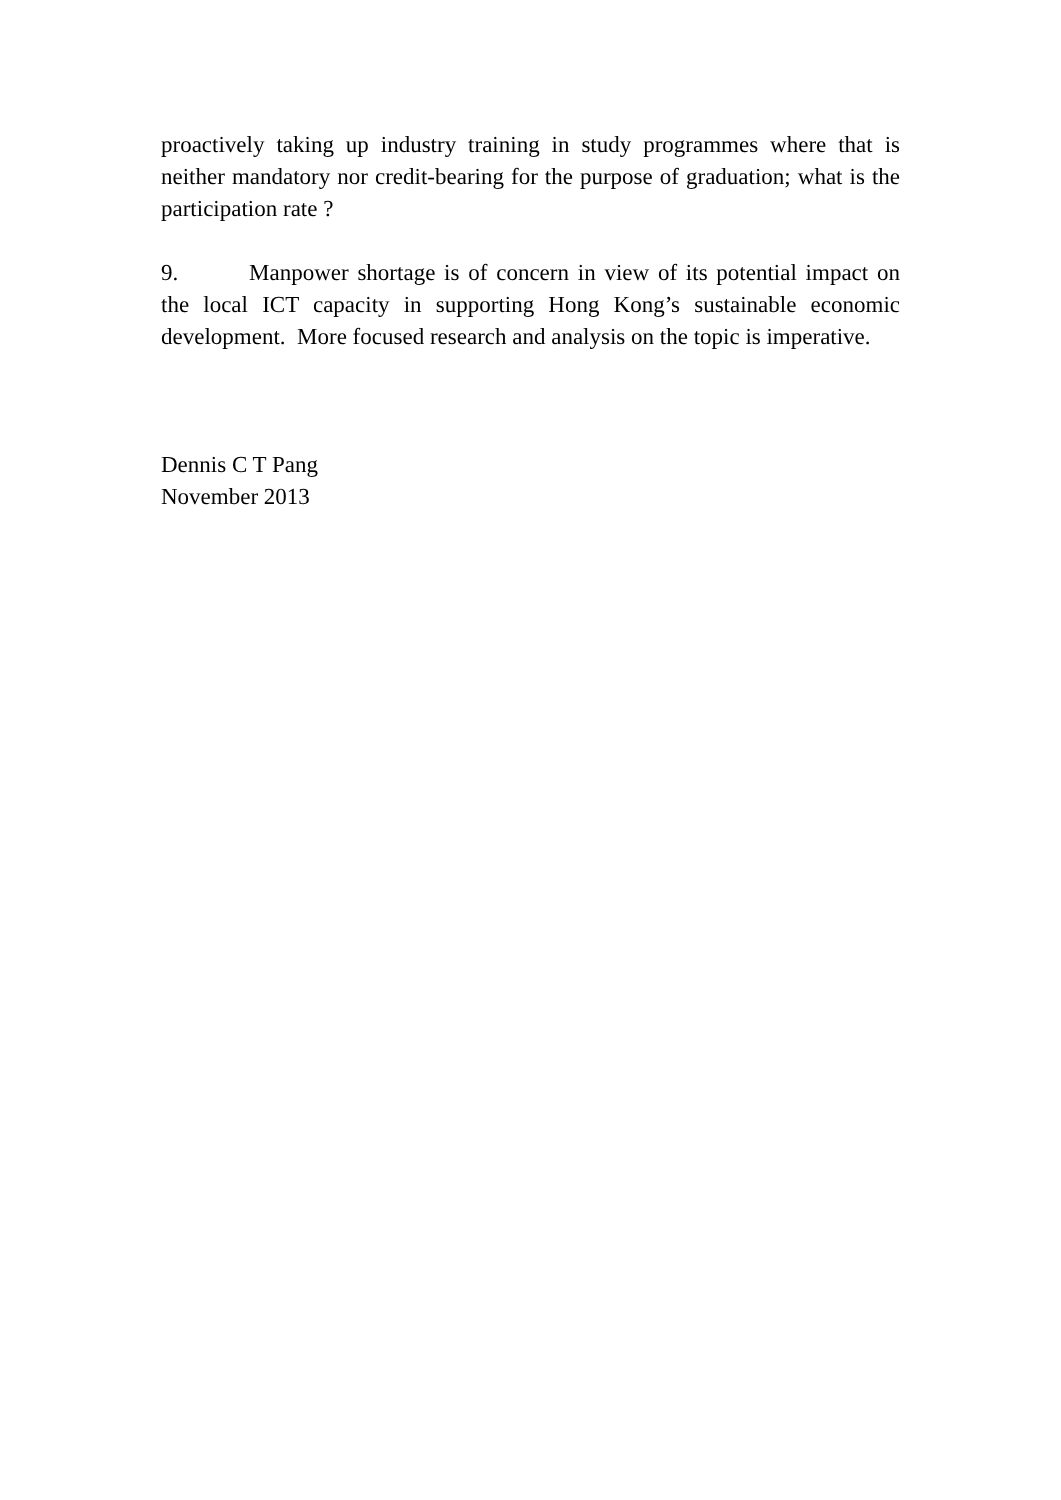proactively taking up industry training in study programmes where that is neither mandatory nor credit-bearing for the purpose of graduation; what is the participation rate ?
9. Manpower shortage is of concern in view of its potential impact on the local ICT capacity in supporting Hong Kong’s sustainable economic development. More focused research and analysis on the topic is imperative.
Dennis C T Pang
November 2013